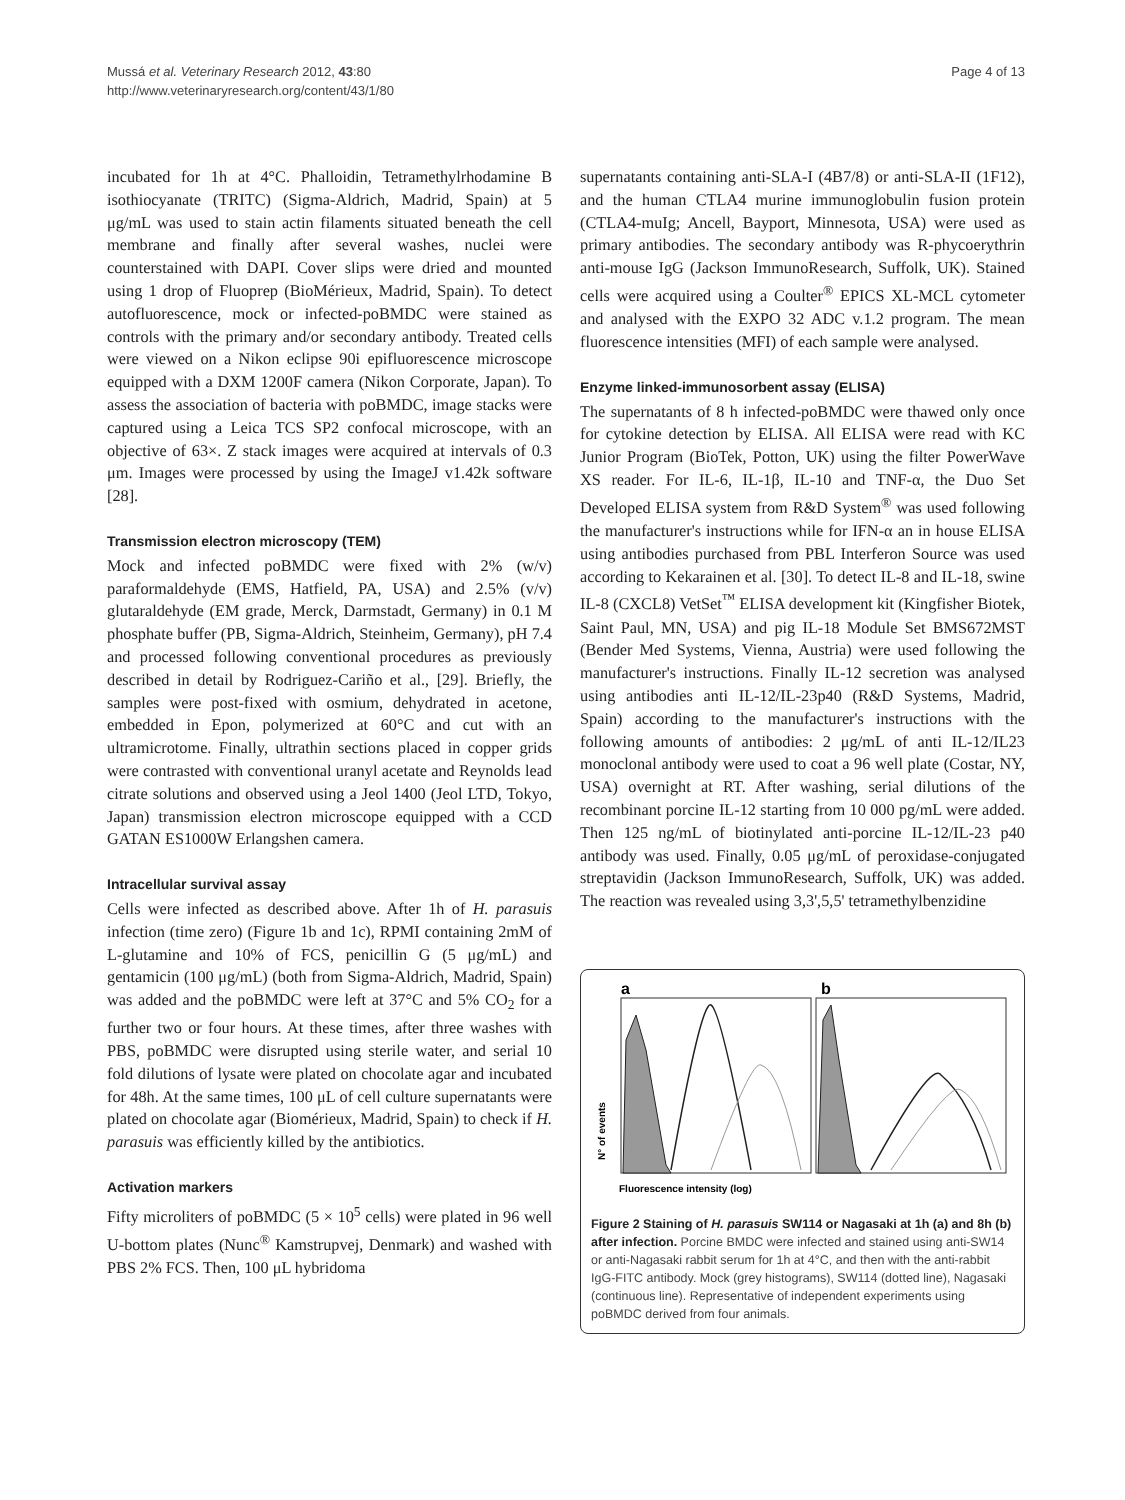Mussá et al. Veterinary Research 2012, 43:80
http://www.veterinaryresearch.org/content/43/1/80
Page 4 of 13
incubated for 1h at 4°C. Phalloidin, Tetramethylrhodamine B isothiocyanate (TRITC) (Sigma-Aldrich, Madrid, Spain) at 5 μg/mL was used to stain actin filaments situated beneath the cell membrane and finally after several washes, nuclei were counterstained with DAPI. Cover slips were dried and mounted using 1 drop of Fluoprep (BioMérieux, Madrid, Spain). To detect autofluorescence, mock or infected-poBMDC were stained as controls with the primary and/or secondary antibody. Treated cells were viewed on a Nikon eclipse 90i epifluorescence microscope equipped with a DXM 1200F camera (Nikon Corporate, Japan). To assess the association of bacteria with poBMDC, image stacks were captured using a Leica TCS SP2 confocal microscope, with an objective of 63×. Z stack images were acquired at intervals of 0.3 μm. Images were processed by using the ImageJ v1.42k software [28].
Transmission electron microscopy (TEM)
Mock and infected poBMDC were fixed with 2% (w/v) paraformaldehyde (EMS, Hatfield, PA, USA) and 2.5% (v/v) glutaraldehyde (EM grade, Merck, Darmstadt, Germany) in 0.1 M phosphate buffer (PB, Sigma-Aldrich, Steinheim, Germany), pH 7.4 and processed following conventional procedures as previously described in detail by Rodriguez-Cariño et al., [29]. Briefly, the samples were post-fixed with osmium, dehydrated in acetone, embedded in Epon, polymerized at 60°C and cut with an ultramicrotome. Finally, ultrathin sections placed in copper grids were contrasted with conventional uranyl acetate and Reynolds lead citrate solutions and observed using a Jeol 1400 (Jeol LTD, Tokyo, Japan) transmission electron microscope equipped with a CCD GATAN ES1000W Erlangshen camera.
Intracellular survival assay
Cells were infected as described above. After 1h of H. parasuis infection (time zero) (Figure 1b and 1c), RPMI containing 2mM of L-glutamine and 10% of FCS, penicillin G (5 μg/mL) and gentamicin (100 μg/mL) (both from Sigma-Aldrich, Madrid, Spain) was added and the poBMDC were left at 37°C and 5% CO<sub>2</sub> for a further two or four hours. At these times, after three washes with PBS, poBMDC were disrupted using sterile water, and serial 10 fold dilutions of lysate were plated on chocolate agar and incubated for 48h. At the same times, 100 μL of cell culture supernatants were plated on chocolate agar (Biomérieux, Madrid, Spain) to check if H. parasuis was efficiently killed by the antibiotics.
Activation markers
Fifty microliters of poBMDC (5 × 10<sup>5</sup> cells) were plated in 96 well U-bottom plates (Nunc<sup>®</sup> Kamstrupvej, Denmark) and washed with PBS 2% FCS. Then, 100 μL hybridoma
supernatants containing anti-SLA-I (4B7/8) or anti-SLA-II (1F12), and the human CTLA4 murine immunoglobulin fusion protein (CTLA4-muIg; Ancell, Bayport, Minnesota, USA) were used as primary antibodies. The secondary antibody was R-phycoerythrin anti-mouse IgG (Jackson ImmunoResearch, Suffolk, UK). Stained cells were acquired using a Coulter<sup>®</sup> EPICS XL-MCL cytometer and analysed with the EXPO 32 ADC v.1.2 program. The mean fluorescence intensities (MFI) of each sample were analysed.
Enzyme linked-immunosorbent assay (ELISA)
The supernatants of 8 h infected-poBMDC were thawed only once for cytokine detection by ELISA. All ELISA were read with KC Junior Program (BioTek, Potton, UK) using the filter PowerWave XS reader. For IL-6, IL-1β, IL-10 and TNF-α, the Duo Set Developed ELISA system from R&D System<sup>®</sup> was used following the manufacturer's instructions while for IFN-α an in house ELISA using antibodies purchased from PBL Interferon Source was used according to Kekarainen et al. [30]. To detect IL-8 and IL-18, swine IL-8 (CXCL8) VetSet<sup>™</sup> ELISA development kit (Kingfisher Biotek, Saint Paul, MN, USA) and pig IL-18 Module Set BMS672MST (Bender Med Systems, Vienna, Austria) were used following the manufacturer's instructions. Finally IL-12 secretion was analysed using antibodies anti IL-12/IL-23p40 (R&D Systems, Madrid, Spain) according to the manufacturer's instructions with the following amounts of antibodies: 2 μg/mL of anti IL-12/IL23 monoclonal antibody were used to coat a 96 well plate (Costar, NY, USA) overnight at RT. After washing, serial dilutions of the recombinant porcine IL-12 starting from 10 000 pg/mL were added. Then 125 ng/mL of biotinylated anti-porcine IL-12/IL-23 p40 antibody was used. Finally, 0.05 μg/mL of peroxidase-conjugated streptavidin (Jackson ImmunoResearch, Suffolk, UK) was added. The reaction was revealed using 3,3',5,5' tetramethylbenzidine
a
b
Fluorescence intensity (log)
N° of events
Figure 2 Staining of H. parasuis SW114 or Nagasaki at 1h (a) and 8h (b) after infection. Porcine BMDC were infected and stained using anti-SW14 or anti-Nagasaki rabbit serum for 1h at 4°C, and then with the anti-rabbit IgG-FITC antibody. Mock (grey histograms), SW114 (dotted line), Nagasaki (continuous line). Representative of independent experiments using poBMDC derived from four animals.